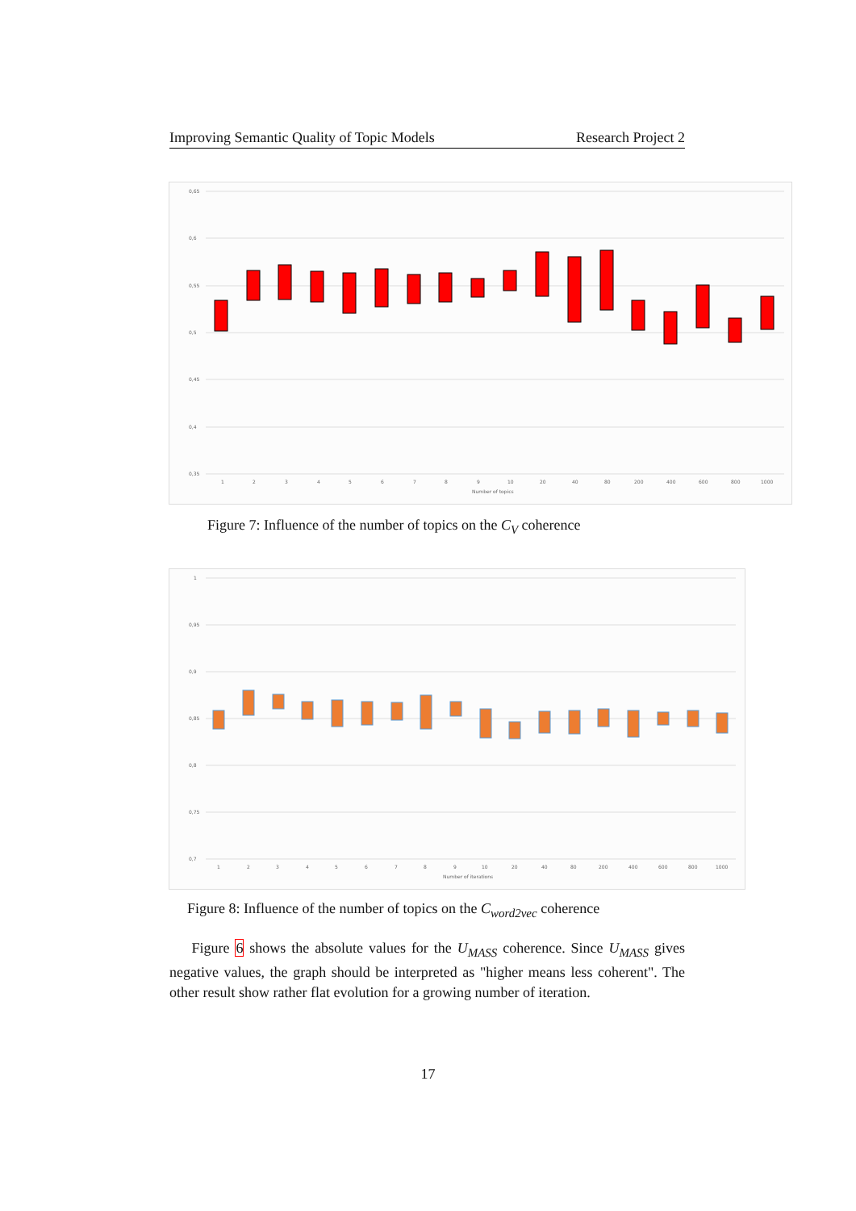Improving Semantic Quality of Topic Models Research Project 2
0,65
0,6
0,55
0,5
0,45
0,4
0,35
1
2
3
4
5
6
7
8
9
10
20
40
80
200
400
600
800
1000
Number of topics
Figure 7: Influence of the number of topics on the C<sub>V</sub> coherence
1
0,95
0,9
0,85
0,8
0,75
0,7
1
2
3
4
5
6
7
8
9
10
20
40
80
200
400
600
800
1000
Number of iterations
Figure 8: Influence of the number of topics on the C<sub>word2vec</sub> coherence
Figure 6 shows the absolute values for the U<sub>MASS</sub> coherence. Since U<sub>MASS</sub> gives negative values, the graph should be interpreted as "higher means less coherent". The other result show rather flat evolution for a growing number of iteration.
17